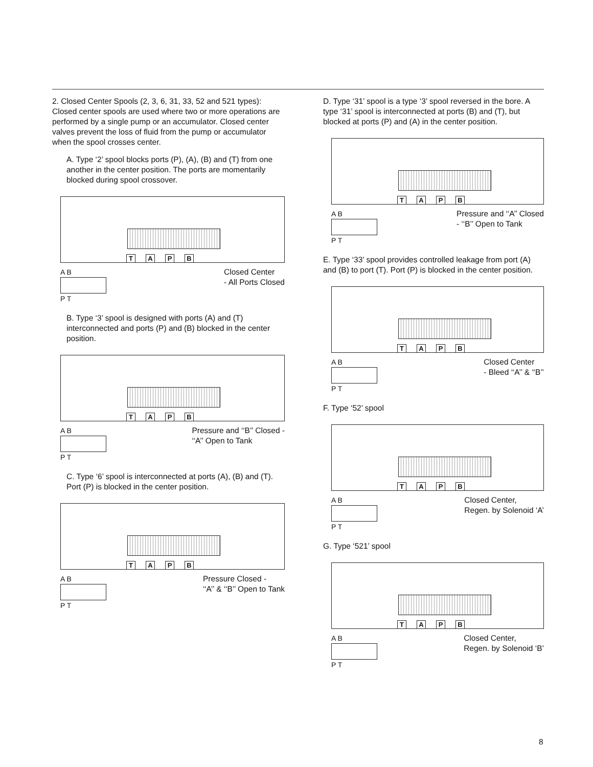2. Closed Center Spools (2, 3, 6, 31, 33, 52 and 521 types): Closed center spools are used where two or more operations are performed by a single pump or an accumulator. Closed center valves prevent the loss of fluid from the pump or accumulator when the spool crosses center.
A. Type ‘2’ spool blocks ports (P), (A), (B) and (T) from one another in the center position. The ports are momentarily blocked during spool crossover.
TAPB
A B
P T
Closed Center
- All Ports Closed
B. Type ‘3’ spool is designed with ports (A) and (T) interconnected and ports (P) and (B) blocked in the center position.
TAPB
A B
P T
Pressure and ‘‘B’’ Closed -
‘‘A’’ Open to Tank
C. Type ‘6’ spool is interconnected at ports (A), (B) and (T). Port (P) is blocked in the center position.
TAPB
A B
P T
Pressure Closed -
‘‘A’’ & ‘‘B’’ Open to Tank
D. Type ‘31’ spool is a type ‘3’ spool reversed in the bore. A type ‘31’ spool is interconnected at ports (B) and (T), but blocked at ports (P) and (A) in the center position.
TAPB
A B
P T
Pressure and ‘‘A’’ Closed
- ‘‘B’’ Open to Tank
E. Type ‘33’ spool provides controlled leakage from port (A) and (B) to port (T). Port (P) is blocked in the center position.
TAPB
A B
P T
Closed Center
- Bleed ‘‘A’’ & ‘‘B’’
F. Type ‘52’ spool
TAPB
A B
P T
Closed Center,
Regen. by Solenoid ‘A’
G. Type ‘521’ spool
TAPB
A B
P T
Closed Center,
Regen. by Solenoid ‘B’
8